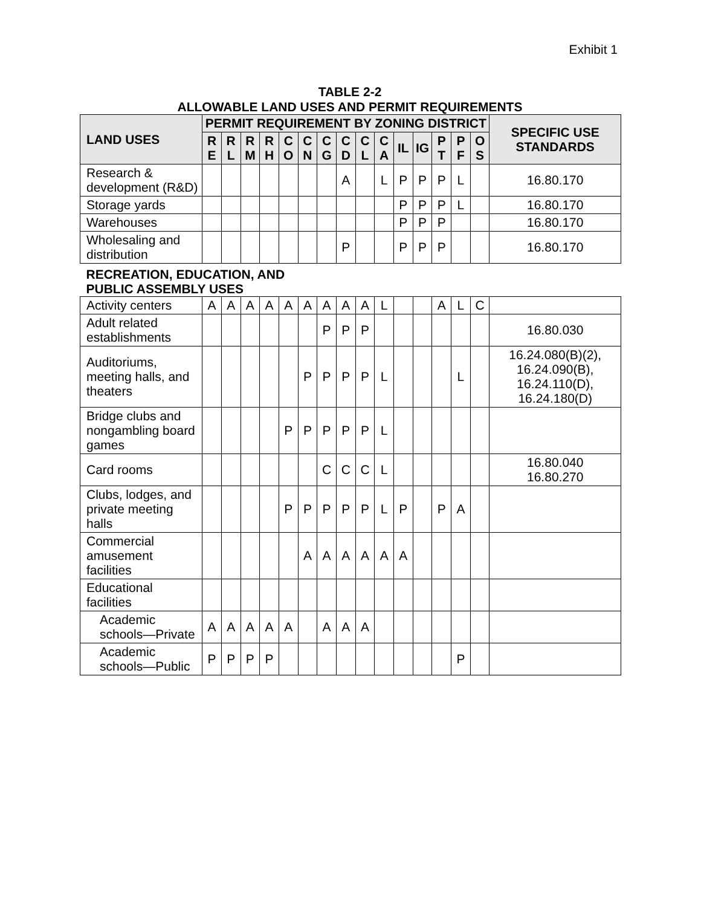Exhibit 1
TABLE 2-2
ALLOWABLE LAND USES AND PERMIT REQUIREMENTS
| LAND USES | PERMIT REQUIREMENT BY ZONING DISTRICT | | | | | | | | | | | | | | | SPECIFIC USE STANDARDS |
| --- | --- | --- | --- | --- | --- | --- | --- | --- | --- | --- | --- | --- | --- | --- | --- | --- |
| | R E | R L | R M | R H | C O | C N | C G | C D | C L | C A | IL | IG | P T | P F | O S | |
| Research & development (R&D) | | | | | | | | A | | L | P | P | P | L | | 16.80.170 |
| Storage yards | | | | | | | | | | | P | P | P | L | | 16.80.170 |
| Warehouses | | | | | | | | | | | P | P | P | | | 16.80.170 |
| Wholesaling and distribution | | | | | | | | P | | | P | P | P | | | 16.80.170 |
| RECREATION, EDUCATION, AND PUBLIC ASSEMBLY USES | | | | | | | | | | | | | | | | |
| Activity centers | A | A | A | A | A | A | A | A | A | L | | | A | L | C | |
| Adult related establishments | | | | | | | P | P | P | | | | | | | 16.80.030 |
| Auditoriums, meeting halls, and theaters | | | | | | P | P | P | P | L | | | | L | | 16.24.080(B)(2), 16.24.090(B), 16.24.110(D), 16.24.180(D) |
| Bridge clubs and nongambling board games | | | | | P | P | P | P | P | L | | | | | | |
| Card rooms | | | | | | | C | C | C | L | | | | | | 16.80.040 16.80.270 |
| Clubs, lodges, and private meeting halls | | | | | P | P | P | P | P | L | P | | P | A | | |
| Commercial amusement facilities | | | | | | A | A | A | A | A | A | | | | | |
| Educational facilities | | | | | | | | | | | | | | | | |
| Academic schools—Private | A | A | A | A | A | | A | A | A | | | | | | | |
| Academic schools—Public | P | P | P | P | | | | | | | | | | P | | |